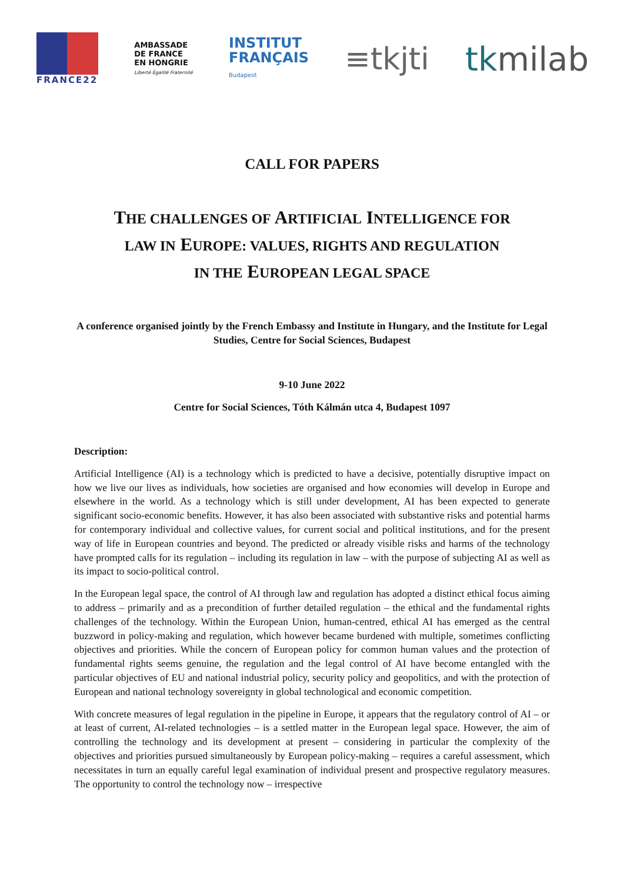FRANCE22
AMBASSADE
DE FRANCE
EN HONGRIE
Liberté Égalité Fraternité
INSTITUT
FRANÇAIS
Budapest
≡tkjti tkmilab
CALL FOR PAPERS
THE CHALLENGES OF ARTIFICIAL INTELLIGENCE FOR
LAW IN EUROPE: VALUES, RIGHTS AND REGULATION
IN THE EUROPEAN LEGAL SPACE
A conference organised jointly by the French Embassy and Institute in Hungary, and the Institute for Legal Studies, Centre for Social Sciences, Budapest
9-10 June 2022
Centre for Social Sciences, Tóth Kálmán utca 4, Budapest 1097
Description:
Artificial Intelligence (AI) is a technology which is predicted to have a decisive, potentially disruptive impact on how we live our lives as individuals, how societies are organised and how economies will develop in Europe and elsewhere in the world. As a technology which is still under development, AI has been expected to generate significant socio-economic benefits. However, it has also been associated with substantive risks and potential harms for contemporary individual and collective values, for current social and political institutions, and for the present way of life in European countries and beyond. The predicted or already visible risks and harms of the technology have prompted calls for its regulation – including its regulation in law – with the purpose of subjecting AI as well as its impact to socio-political control.
In the European legal space, the control of AI through law and regulation has adopted a distinct ethical focus aiming to address – primarily and as a precondition of further detailed regulation – the ethical and the fundamental rights challenges of the technology. Within the European Union, human-centred, ethical AI has emerged as the central buzzword in policy-making and regulation, which however became burdened with multiple, sometimes conflicting objectives and priorities. While the concern of European policy for common human values and the protection of fundamental rights seems genuine, the regulation and the legal control of AI have become entangled with the particular objectives of EU and national industrial policy, security policy and geopolitics, and with the protection of European and national technology sovereignty in global technological and economic competition.
With concrete measures of legal regulation in the pipeline in Europe, it appears that the regulatory control of AI – or at least of current, AI-related technologies – is a settled matter in the European legal space. However, the aim of controlling the technology and its development at present – considering in particular the complexity of the objectives and priorities pursued simultaneously by European policy-making – requires a careful assessment, which necessitates in turn an equally careful legal examination of individual present and prospective regulatory measures. The opportunity to control the technology now – irrespective